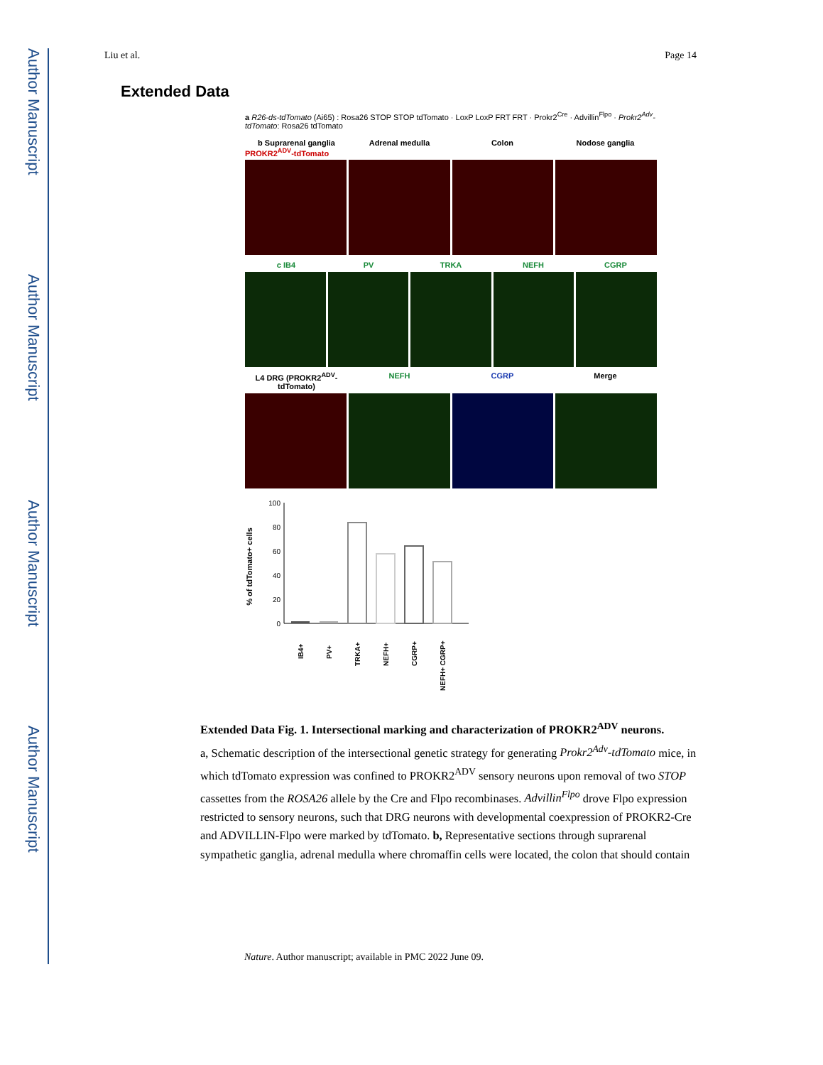Author Manuscript
Author Manuscript
Author Manuscript
Author Manuscript
Liu et al. Page 14
Extended Data
a R26-ds-tdTomato (Ai65) : Rosa26 STOP STOP tdTomato · LoxP LoxP FRT FRT · Prokr2<sup>Cre</sup> · Advillin<sup>Flpo</sup> · Prokr2<sup>Adv</sup>-tdTomato: Rosa26 tdTomato
b Suprarenal ganglia Adrenal medulla Colon Nodose ganglia
PROKR2<sup>ADV</sup>-tdTomato
c IB4 PV TRKA NEFH CGRP
L4 DRG (PROKR2<sup>ADV</sup>-tdTomato) NEFH CGRP Merge
% of tdTomato+ cells
0
20
40
60
80
100
IB4+
PV+
TRKA+
NEFH+
CGRP+
NEFH+ CGRP+
Extended Data Fig. 1. Intersectional marking and characterization of PROKR2<sup>ADV</sup> neurons.
a, Schematic description of the intersectional genetic strategy for generating Prokr2<sup>Adv</sup>-tdTomato mice, in which tdTomato expression was confined to PROKR2<sup>ADV</sup> sensory neurons upon removal of two STOP cassettes from the ROSA26 allele by the Cre and Flpo recombinases. Advillin<sup>Flpo</sup> drove Flpo expression restricted to sensory neurons, such that DRG neurons with developmental coexpression of PROKR2-Cre and ADVILLIN-Flpo were marked by tdTomato. b, Representative sections through suprarenal sympathetic ganglia, adrenal medulla where chromaffin cells were located, the colon that should contain
Nature. Author manuscript; available in PMC 2022 June 09.